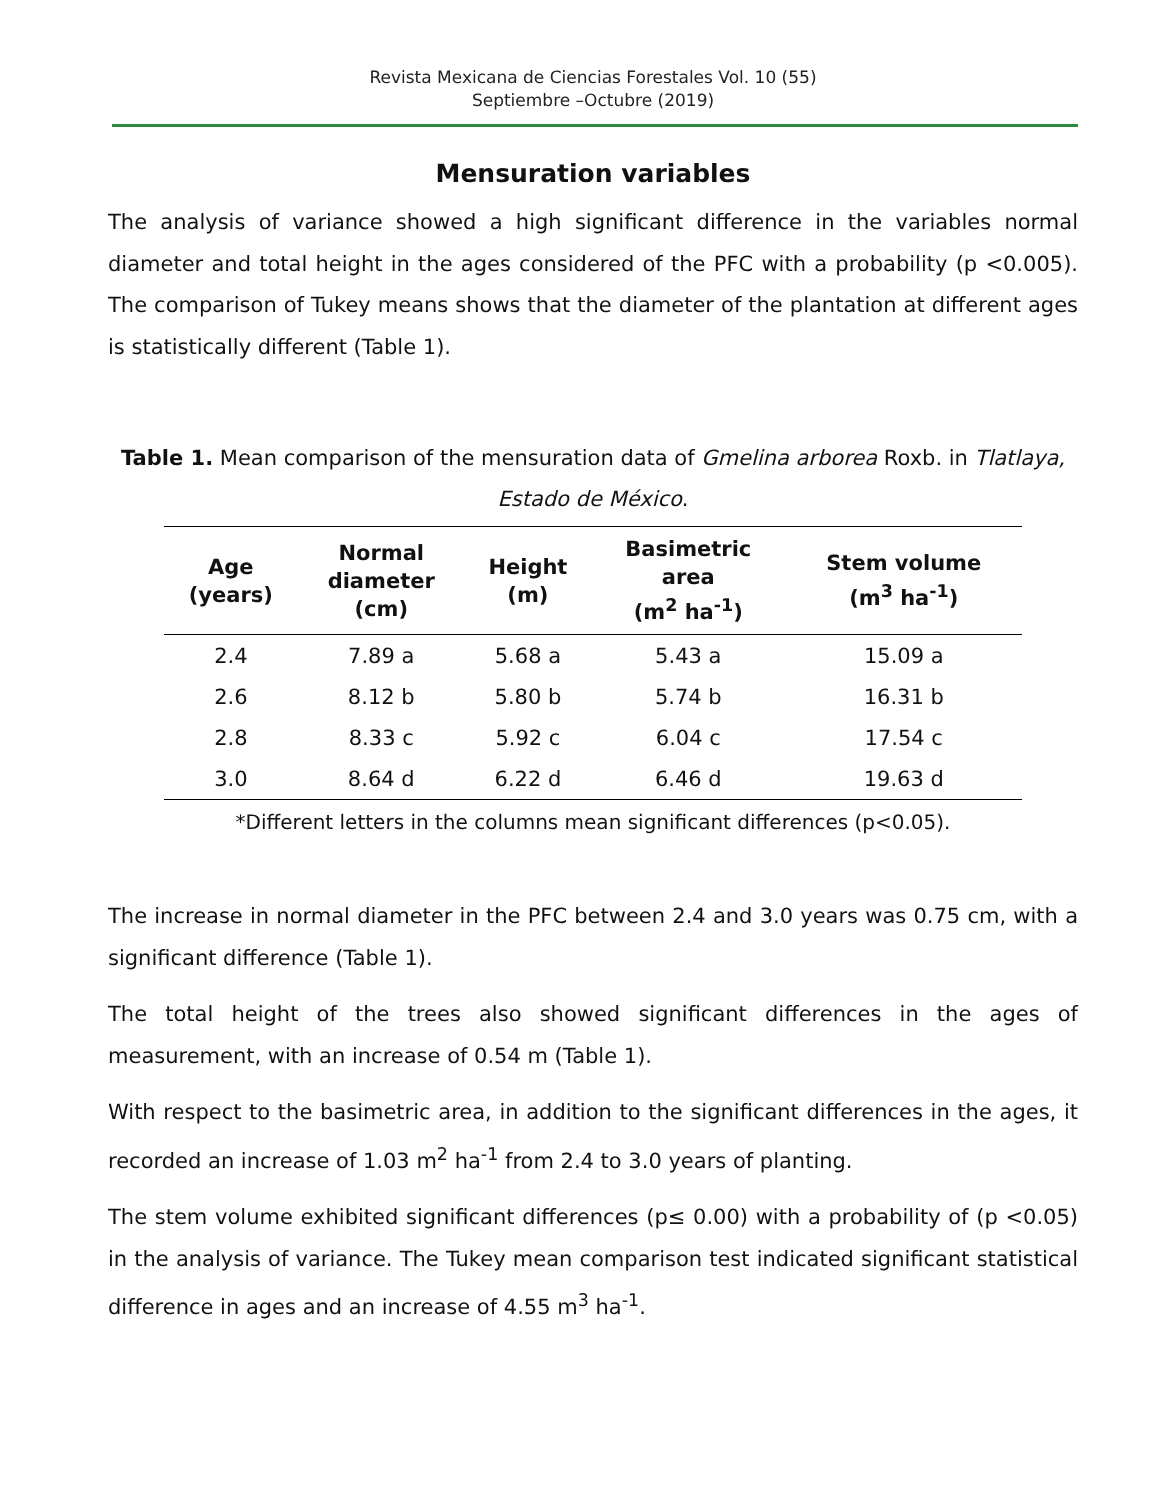Revista Mexicana de Ciencias Forestales Vol. 10 (55)
Septiembre –Octubre (2019)
Mensuration variables
The analysis of variance showed a high significant difference in the variables normal diameter and total height in the ages considered of the PFC with a probability (p <0.005). The comparison of Tukey means shows that the diameter of the plantation at different ages is statistically different (Table 1).
Table 1. Mean comparison of the mensuration data of Gmelina arborea Roxb. in Tlatlaya, Estado de México.
| Age (years) | Normal diameter (cm) | Height (m) | Basimetric area (m<sup>2</sup> ha<sup>-1</sup>) | Stem volume (m<sup>3</sup> ha<sup>-1</sup>) |
| --- | --- | --- | --- | --- |
| 2.4 | 7.89 a | 5.68 a | 5.43 a | 15.09 a |
| 2.6 | 8.12 b | 5.80 b | 5.74 b | 16.31 b |
| 2.8 | 8.33 c | 5.92 c | 6.04 c | 17.54 c |
| 3.0 | 8.64 d | 6.22 d | 6.46 d | 19.63 d |
*Different letters in the columns mean significant differences (p<0.05).
The increase in normal diameter in the PFC between 2.4 and 3.0 years was 0.75 cm, with a significant difference (Table 1).
The total height of the trees also showed significant differences in the ages of measurement, with an increase of 0.54 m (Table 1).
With respect to the basimetric area, in addition to the significant differences in the ages, it recorded an increase of 1.03 m<sup>2</sup> ha<sup>-1</sup> from 2.4 to 3.0 years of planting.
The stem volume exhibited significant differences (p≤ 0.00) with a probability of (p <0.05) in the analysis of variance. The Tukey mean comparison test indicated significant statistical difference in ages and an increase of 4.55 m<sup>3</sup> ha<sup>-1</sup>.